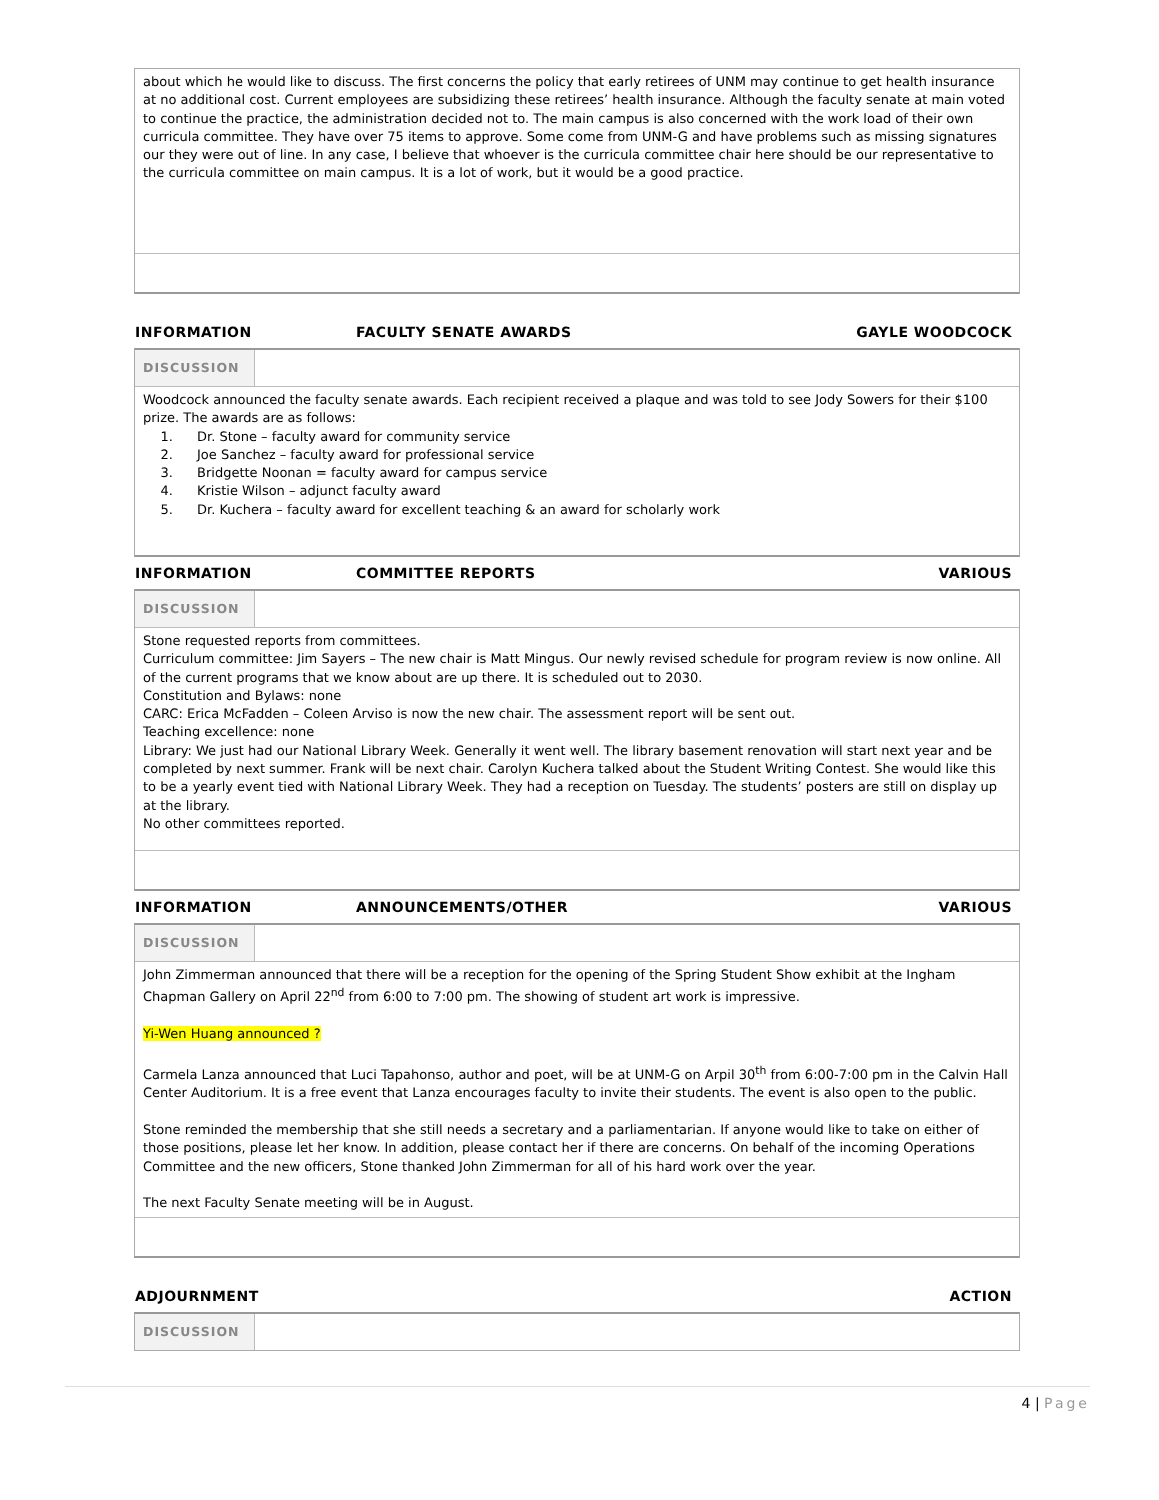about which he would like to discuss. The first concerns the policy that early retirees of UNM may continue to get health insurance at no additional cost. Current employees are subsidizing these retirees’ health insurance. Although the faculty senate at main voted to continue the practice, the administration decided not to. The main campus is also concerned with the work load of their own curricula committee. They have over 75 items to approve. Some come from UNM-G and have problems such as missing signatures our they were out of line. In any case, I believe that whoever is the curricula committee chair here should be our representative to the curricula committee on main campus. It is a lot of work, but it would be a good practice.
INFORMATION FACULTY SENATE AWARDS GAYLE WOODCOCK
DISCUSSION
Woodcock announced the faculty senate awards. Each recipient received a plaque and was told to see Jody Sowers for their $100 prize. The awards are as follows:
1. Dr. Stone – faculty award for community service
2. Joe Sanchez – faculty award for professional service
3. Bridgette Noonan = faculty award for campus service
4. Kristie Wilson – adjunct faculty award
5. Dr. Kuchera – faculty award for excellent teaching & an award for scholarly work
INFORMATION COMMITTEE REPORTS VARIOUS
DISCUSSION
Stone requested reports from committees.
Curriculum committee: Jim Sayers – The new chair is Matt Mingus. Our newly revised schedule for program review is now online. All of the current programs that we know about are up there. It is scheduled out to 2030.
Constitution and Bylaws: none
CARC: Erica McFadden – Coleen Arviso is now the new chair. The assessment report will be sent out.
Teaching excellence: none
Library: We just had our National Library Week. Generally it went well. The library basement renovation will start next year and be completed by next summer. Frank will be next chair. Carolyn Kuchera talked about the Student Writing Contest. She would like this to be a yearly event tied with National Library Week. They had a reception on Tuesday. The students’ posters are still on display up at the library.
No other committees reported.
INFORMATION ANNOUNCEMENTS/OTHER VARIOUS
DISCUSSION
John Zimmerman announced that there will be a reception for the opening of the Spring Student Show exhibit at the Ingham Chapman Gallery on April 22<sup>nd</sup> from 6:00 to 7:00 pm. The showing of student art work is impressive.
Yi-Wen Huang announced ?
Carmela Lanza announced that Luci Tapahonso, author and poet, will be at UNM-G on Arpil 30<sup>th</sup> from 6:00-7:00 pm in the Calvin Hall Center Auditorium. It is a free event that Lanza encourages faculty to invite their students. The event is also open to the public.
Stone reminded the membership that she still needs a secretary and a parliamentarian. If anyone would like to take on either of those positions, please let her know. In addition, please contact her if there are concerns. On behalf of the incoming Operations Committee and the new officers, Stone thanked John Zimmerman for all of his hard work over the year.
The next Faculty Senate meeting will be in August.
ADJOURNMENT ACTION
DISCUSSION
4 | Page